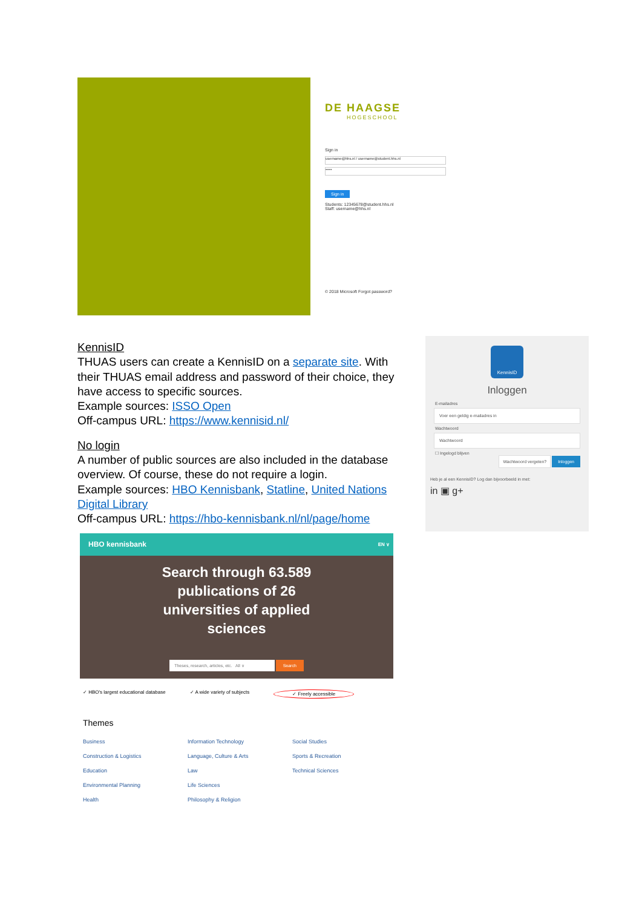DE HAAGSE
HOGESCHOOL
Sign in
username@hhs.nl / username@student.hhs.nl
•••••
Sign in
Students: 12345678@student.hhs.nl
Staff: username@hhs.nl
© 2018 Microsoft Forgot password?
KennisID
THUAS users can create a KennisID on a separate site. With their THUAS email address and password of their choice, they have access to specific sources.
Example sources: ISSO Open
Off-campus URL: https://www.kennisid.nl/
No login
A number of public sources are also included in the database overview. Of course, these do not require a login.
Example sources: HBO Kennisbank, Statline, United Nations Digital Library
Off-campus URL: https://hbo-kennisbank.nl/nl/page/home
KennisID
Inloggen
E-mailadres
Voer een geldig e-mailadres in
Wachtwoord
Wachtwoord
☐ Ingelogd blijven
Wachtwoord vergeten? Inloggen
Heb je al een KennisID? Log dan bijvoorbeeld in met:
in ▣ g+
HBO kennisbank EN ∨
Search through 63.589
publications of 26
universities of applied
sciences
Theses, research, articles, etc. All ∨ Search
✓ HBO's largest educational database ✓ A wide variety of subjects ✓ Freely accessible
Themes
Business Information Technology Social Studies Construction & Logistics Language, Culture & Arts Sports & Recreation Education Law Technical Sciences Environmental Planning Life Sciences Health Philosophy & Religion